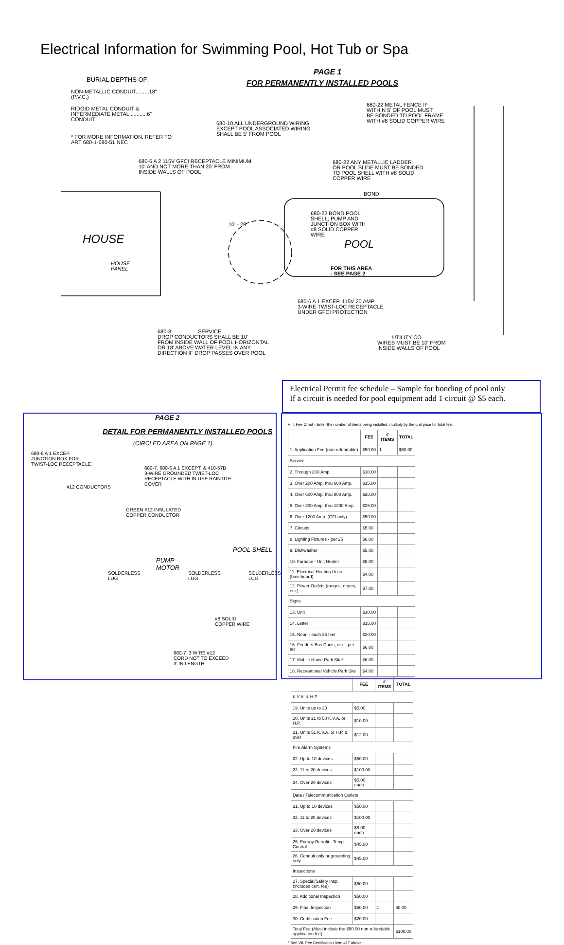Electrical Information for Swimming Pool, Hot Tub or Spa
BURIAL DEPTHS OF:
NON-METALLIC CONDUIT.........18" (P.V.C.)
RIDGID METAL CONDUIT & INTERMEDIATE METAL ...........6" CONDUIT
* FOR MORE INFORMATION, REFER TO ART 680-1-680-51 NEC
PAGE 1
FOR PERMANENTLY INSTALLED POOLS
680-22 METAL FENCE IF WITHIN 5' OF POOL MUST BE BONDED TO POOL FRAME WITH #8 SOLID COPPER WIRE
680-10 ALL UNDERGROUND WIRING EXCEPT POOL ASSOCIATED WIRING SHALL BE 5' FROM POOL
680-6 A 2 115V GFCI RECEPTACLE MINIMUM 10' AND NOT MORE THAN 20' FROM INSIDE WALLS OF POOL
680-22 ANY METALLIC LADDER OR POOL SLIDE MUST BE BONDED TO POOL SHELL WITH #8 SOLID COPPER WIRE
BOND
680-22 BOND POOL SHELL, PUMP AND JUNCTION BOX WITH #8 SOLID COPPER WIRE
10' - 20'
HOUSE
POOL
HOUSE PANEL
FOR THIS AREA - SEE PAGE 2
680-6 A 1 EXCEP. 115V 20 AMP 3-WIRE TWIST-LOC RECEPTACLE UNDER GFCI PROTECTION
680-8 SERVICE DROP CONDUCTORS SHALL BE 10' FROM INSIDE WALL OF POOL HORIZONTAL OR 18' ABOVE WATER LEVEL IN ANY DIRECTION IF DROP PASSES OVER POOL
UTILITY CO. WIRES MUST BE 10' FROM INSIDE WALLS OF POOL
Electrical Permit fee schedule – Sample for bonding of pool only
If a circuit is needed for pool equipment add 1 circuit @ $5 each.
PAGE 2
DETAIL FOR PERMANENTLY INSTALLED POOLS
(CIRCLED AREA ON PAGE 1)
680-6 A 1 EXCEP. JUNCTION BOX FOR TWIST-LOC RECEPTACLE
680-7, 680-6 A 1 EXCEPT. & 410-57B 3-WIRE GROUNDED TWIST-LOC RECEPTACLE WITH IN USE RAINTITE COVER
#12 CONDUCTORS
GREEN #12 INSULATED COPPER CONDUCTOR
POOL SHELL
PUMP MOTOR
SOLDERLESS LUG
SOLDERLESS LUG
SOLDERLESS LUG
#8 SOLID COPPER WIRE
680-7 3 WIRE #12 CORD NOT TO EXCEED 3' IN LENGTH
VIII. Fee Chart - Enter the number of items being installed, multiply by the unit price for total fee.
| | FEE | # ITEMS | TOTAL |
| --- | --- | --- | --- |
| 1. Application Fee (non-refundable) | $50.00 | 1 | $50.00 |
| Service | | | |
| 2. Through 200 Amp. | $10.00 | | |
| 3. Over 200 Amp. thru 600 Amp. | $15.00 | | |
| 4. Over 600 Amp. thru 800 Amp. | $20.00 | | |
| 5. Over 800 Amp. thru 1200 Amp. | $25.00 | | |
| 6. Over 1200 Amp. (GFI only) | $50.00 | | |
| 7. Circuits | $5.00 | | |
| 8. Lighting Fixtures - per 25 | $6.00 | | |
| 9. Dishwasher | $5.00 | | |
| 10. Furnace - Unit Heater | $5.00 | | |
| 11. Electrical Heating Units (baseboard) | $4.00 | | |
| 12. Power Outlets (ranges, dryers, etc.) | $7.00 | | |
| Signs | | | |
| 13. Unit | $10.00 | | |
| 14. Letter | $15.00 | | |
| 15. Neon - each 25 feet | $20.00 | | |
| 16. Feeders-Bus Ducts, etc. - per 50' | $6.00 | | |
| 17. Mobile Home Park Site* | $6.00 | | |
| 18. Recreational Vehicle Park Site | $4.00 | | |
| | FEE | # ITEMS | TOTAL |
| --- | --- | --- | --- |
| K.V.A. & H.P. | | | |
| 19. Units up to 20 | $5.00 | | |
| 20. Units 21 to 50 K.V.A. or H.P. | $10.00 | | |
| 21. Units 51 K.V.A. or H.P. & over | $12.00 | | |
| Fire Alarm Systems | | | |
| 22. Up to 10 devices | $50.00 | | |
| 23. 11 to 20 devices | $100.00 | | |
| 24. Over 20 devices | $5.00 each | | |
| Data / Telecommunication Outlets | | | |
| 31. Up to 10 devices | $50.00 | | |
| 32. 11 to 20 devices | $100.00 | | |
| 33. Over 20 devices | $5.00 each | | |
| 25. Energy Retrofit - Temp. Control | $45.00 | | |
| 26. Conduit only or grounding only | $45.00 | | |
| Inspections | | | |
| 27. Special/Safety Insp. (includes cert. fee) | $50.00 | | |
| 28. Additional Inspection | $50.00 | | |
| 29. Final Inspection | $50.00 | 1 | 50.00 |
| 30. Certification Fee | $20.00 | | |
| Total Fee (Must include the $50.00 non-refundable application fee) | | | $100.00 |
* See VII. Fee Certification Item #17 above